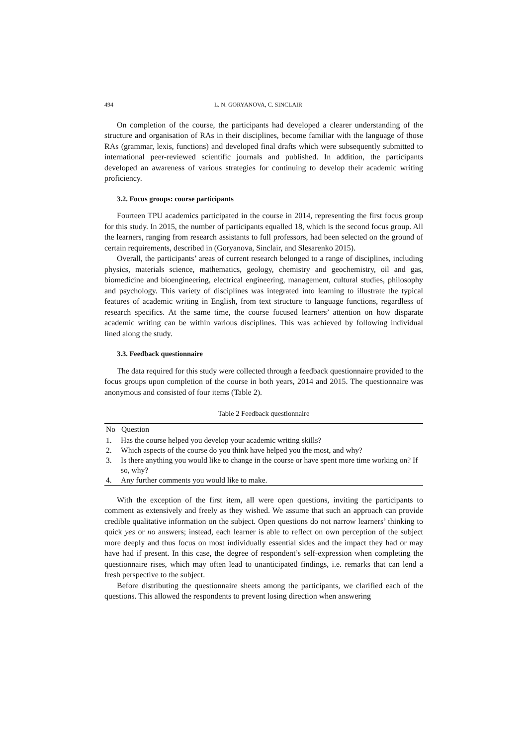494 L. N. GORYANOVA, C. SINCLAIR
On completion of the course, the participants had developed a clearer understanding of the structure and organisation of RAs in their disciplines, become familiar with the language of those RAs (grammar, lexis, functions) and developed final drafts which were subsequently submitted to international peer-reviewed scientific journals and published. In addition, the participants developed an awareness of various strategies for continuing to develop their academic writing proficiency.
3.2. Focus groups: course participants
Fourteen TPU academics participated in the course in 2014, representing the first focus group for this study. In 2015, the number of participants equalled 18, which is the second focus group. All the learners, ranging from research assistants to full professors, had been selected on the ground of certain requirements, described in (Goryanova, Sinclair, and Slesarenko 2015).
Overall, the participants’ areas of current research belonged to a range of disciplines, including physics, materials science, mathematics, geology, chemistry and geochemistry, oil and gas, biomedicine and bioengineering, electrical engineering, management, cultural studies, philosophy and psychology. This variety of disciplines was integrated into learning to illustrate the typical features of academic writing in English, from text structure to language functions, regardless of research specifics. At the same time, the course focused learners’ attention on how disparate academic writing can be within various disciplines. This was achieved by following individual lined along the study.
3.3. Feedback questionnaire
The data required for this study were collected through a feedback questionnaire provided to the focus groups upon completion of the course in both years, 2014 and 2015. The questionnaire was anonymous and consisted of four items (Table 2).
Table 2 Feedback questionnaire
| No | Question |
| --- | --- |
| 1. | Has the course helped you develop your academic writing skills? |
| 2. | Which aspects of the course do you think have helped you the most, and why? |
| 3. | Is there anything you would like to change in the course or have spent more time working on? If so, why? |
| 4. | Any further comments you would like to make. |
With the exception of the first item, all were open questions, inviting the participants to comment as extensively and freely as they wished. We assume that such an approach can provide credible qualitative information on the subject. Open questions do not narrow learners’ thinking to quick yes or no answers; instead, each learner is able to reflect on own perception of the subject more deeply and thus focus on most individually essential sides and the impact they had or may have had if present. In this case, the degree of respondent’s self-expression when completing the questionnaire rises, which may often lead to unanticipated findings, i.e. remarks that can lend a fresh perspective to the subject.
Before distributing the questionnaire sheets among the participants, we clarified each of the questions. This allowed the respondents to prevent losing direction when answering